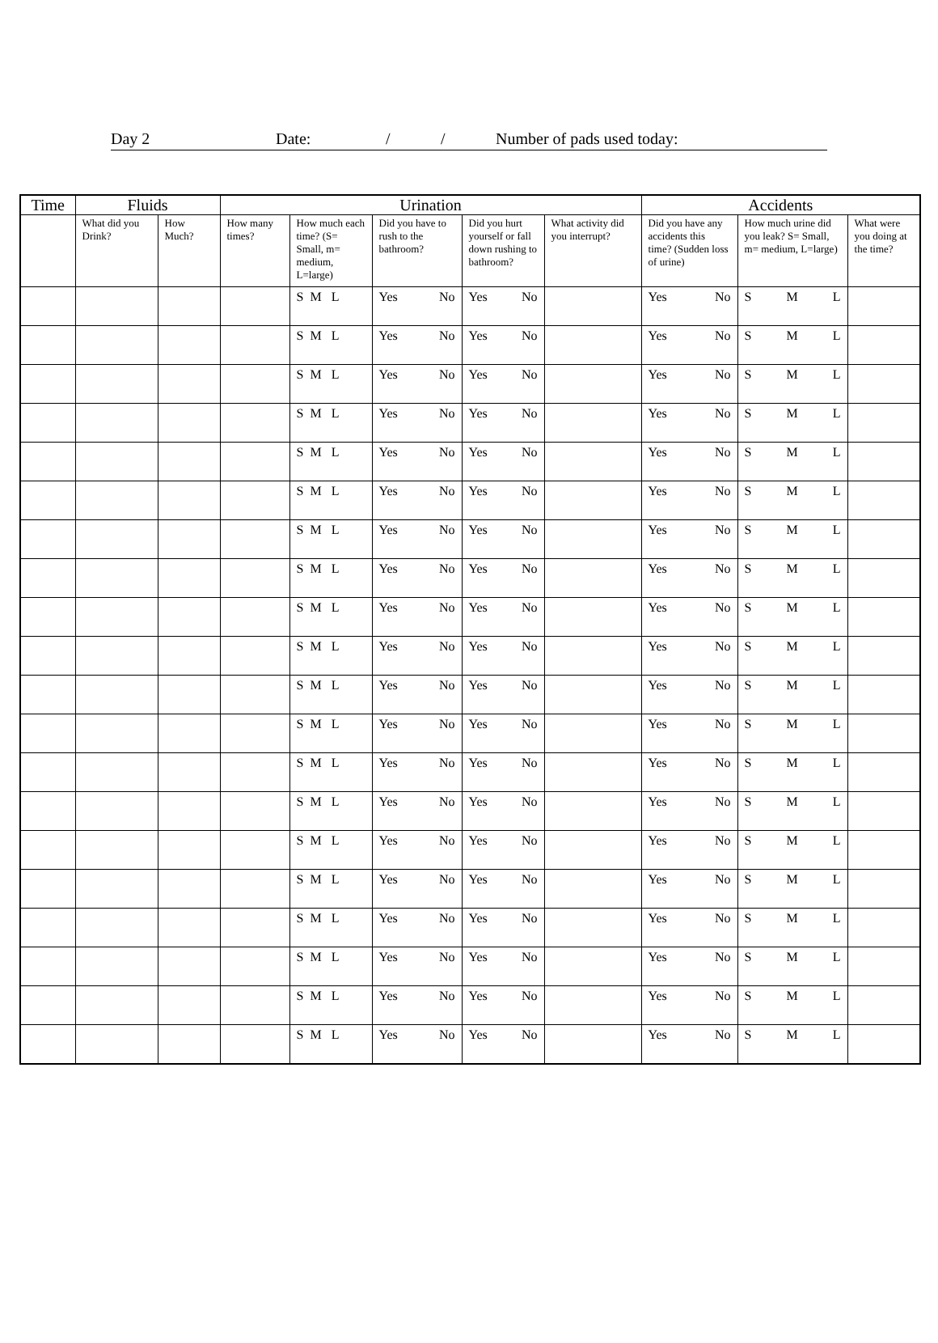Day 2 Date: / / Number of pads used today:
| Time | Fluids | | Urination | | | | | Accidents | | |
| --- | --- | --- | --- | --- | --- | --- | --- | --- | --- | --- |
| | What did you Drink? | How Much? | How many times? | How much each time? (S= Small, m= medium, L=large) | Did you have to rush to the bathroom? | Did you hurt yourself or fall down rushing to bathroom? | What activity did you interrupt? | Did you have any accidents this time? (Sudden loss of urine) | How much urine did you leak? S= Small, m= medium, L=large) | What were you doing at the time? |
| | | | | S M L | Yes No | Yes No | | Yes No | S M L | |
| | | | | S M L | Yes No | Yes No | | Yes No | S M L | |
| | | | | S M L | Yes No | Yes No | | Yes No | S M L | |
| | | | | S M L | Yes No | Yes No | | Yes No | S M L | |
| | | | | S M L | Yes No | Yes No | | Yes No | S M L | |
| | | | | S M L | Yes No | Yes No | | Yes No | S M L | |
| | | | | S M L | Yes No | Yes No | | Yes No | S M L | |
| | | | | S M L | Yes No | Yes No | | Yes No | S M L | |
| | | | | S M L | Yes No | Yes No | | Yes No | S M L | |
| | | | | S M L | Yes No | Yes No | | Yes No | S M L | |
| | | | | S M L | Yes No | Yes No | | Yes No | S M L | |
| | | | | S M L | Yes No | Yes No | | Yes No | S M L | |
| | | | | S M L | Yes No | Yes No | | Yes No | S M L | |
| | | | | S M L | Yes No | Yes No | | Yes No | S M L | |
| | | | | S M L | Yes No | Yes No | | Yes No | S M L | |
| | | | | S M L | Yes No | Yes No | | Yes No | S M L | |
| | | | | S M L | Yes No | Yes No | | Yes No | S M L | |
| | | | | S M L | Yes No | Yes No | | Yes No | S M L | |
| | | | | S M L | Yes No | Yes No | | Yes No | S M L | |
| | | | | S M L | Yes No | Yes No | | Yes No | S M L | |